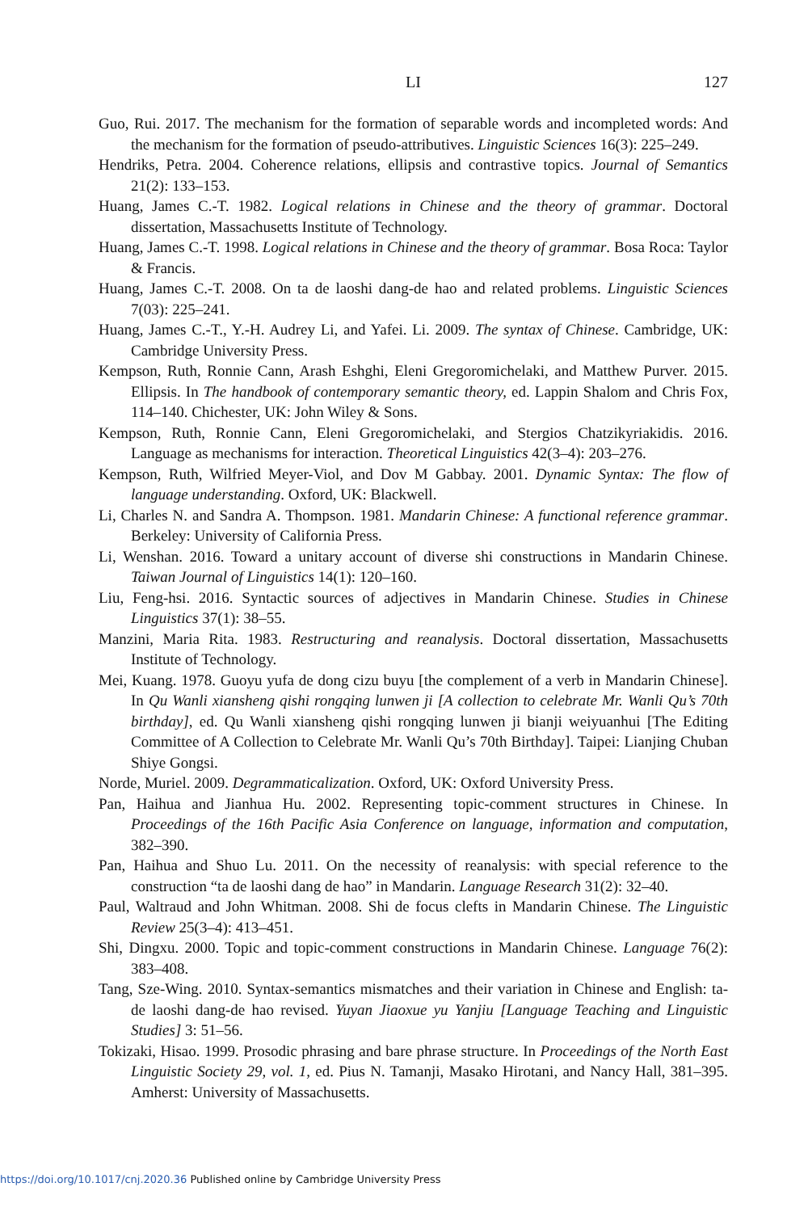LI
127
Guo, Rui. 2017. The mechanism for the formation of separable words and incompleted words: And the mechanism for the formation of pseudo-attributives. Linguistic Sciences 16(3): 225–249.
Hendriks, Petra. 2004. Coherence relations, ellipsis and contrastive topics. Journal of Semantics 21(2): 133–153.
Huang, James C.-T. 1982. Logical relations in Chinese and the theory of grammar. Doctoral dissertation, Massachusetts Institute of Technology.
Huang, James C.-T. 1998. Logical relations in Chinese and the theory of grammar. Bosa Roca: Taylor & Francis.
Huang, James C.-T. 2008. On ta de laoshi dang-de hao and related problems. Linguistic Sciences 7(03): 225–241.
Huang, James C.-T., Y.-H. Audrey Li, and Yafei. Li. 2009. The syntax of Chinese. Cambridge, UK: Cambridge University Press.
Kempson, Ruth, Ronnie Cann, Arash Eshghi, Eleni Gregoromichelaki, and Matthew Purver. 2015. Ellipsis. In The handbook of contemporary semantic theory, ed. Lappin Shalom and Chris Fox, 114–140. Chichester, UK: John Wiley & Sons.
Kempson, Ruth, Ronnie Cann, Eleni Gregoromichelaki, and Stergios Chatzikyriakidis. 2016. Language as mechanisms for interaction. Theoretical Linguistics 42(3–4): 203–276.
Kempson, Ruth, Wilfried Meyer-Viol, and Dov M Gabbay. 2001. Dynamic Syntax: The flow of language understanding. Oxford, UK: Blackwell.
Li, Charles N. and Sandra A. Thompson. 1981. Mandarin Chinese: A functional reference grammar. Berkeley: University of California Press.
Li, Wenshan. 2016. Toward a unitary account of diverse shi constructions in Mandarin Chinese. Taiwan Journal of Linguistics 14(1): 120–160.
Liu, Feng-hsi. 2016. Syntactic sources of adjectives in Mandarin Chinese. Studies in Chinese Linguistics 37(1): 38–55.
Manzini, Maria Rita. 1983. Restructuring and reanalysis. Doctoral dissertation, Massachusetts Institute of Technology.
Mei, Kuang. 1978. Guoyu yufa de dong cizu buyu [the complement of a verb in Mandarin Chinese]. In Qu Wanli xiansheng qishi rongqing lunwen ji [A collection to celebrate Mr. Wanli Qu’s 70th birthday], ed. Qu Wanli xiansheng qishi rongqing lunwen ji bianji weiyuanhui [The Editing Committee of A Collection to Celebrate Mr. Wanli Qu’s 70th Birthday]. Taipei: Lianjing Chuban Shiye Gongsi.
Norde, Muriel. 2009. Degrammaticalization. Oxford, UK: Oxford University Press.
Pan, Haihua and Jianhua Hu. 2002. Representing topic-comment structures in Chinese. In Proceedings of the 16th Pacific Asia Conference on language, information and computation, 382–390.
Pan, Haihua and Shuo Lu. 2011. On the necessity of reanalysis: with special reference to the construction “ta de laoshi dang de hao” in Mandarin. Language Research 31(2): 32–40.
Paul, Waltraud and John Whitman. 2008. Shi de focus clefts in Mandarin Chinese. The Linguistic Review 25(3–4): 413–451.
Shi, Dingxu. 2000. Topic and topic-comment constructions in Mandarin Chinese. Language 76(2): 383–408.
Tang, Sze-Wing. 2010. Syntax-semantics mismatches and their variation in Chinese and English: ta-de laoshi dang-de hao revised. Yuyan Jiaoxue yu Yanjiu [Language Teaching and Linguistic Studies] 3: 51–56.
Tokizaki, Hisao. 1999. Prosodic phrasing and bare phrase structure. In Proceedings of the North East Linguistic Society 29, vol. 1, ed. Pius N. Tamanji, Masako Hirotani, and Nancy Hall, 381–395. Amherst: University of Massachusetts.
https://doi.org/10.1017/cnj.2020.36 Published online by Cambridge University Press